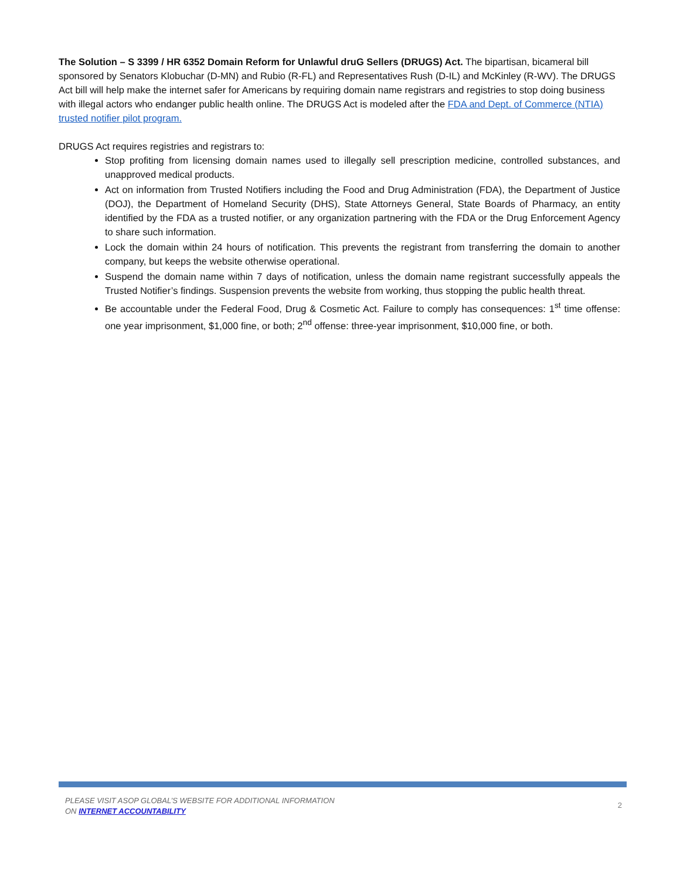The Solution – S 3399 / HR 6352 Domain Reform for Unlawful druG Sellers (DRUGS) Act. The bipartisan, bicameral bill sponsored by Senators Klobuchar (D-MN) and Rubio (R-FL) and Representatives Rush (D-IL) and McKinley (R-WV). The DRUGS Act bill will help make the internet safer for Americans by requiring domain name registrars and registries to stop doing business with illegal actors who endanger public health online. The DRUGS Act is modeled after the FDA and Dept. of Commerce (NTIA) trusted notifier pilot program.
DRUGS Act requires registries and registrars to:
Stop profiting from licensing domain names used to illegally sell prescription medicine, controlled substances, and unapproved medical products.
Act on information from Trusted Notifiers including the Food and Drug Administration (FDA), the Department of Justice (DOJ), the Department of Homeland Security (DHS), State Attorneys General, State Boards of Pharmacy, an entity identified by the FDA as a trusted notifier, or any organization partnering with the FDA or the Drug Enforcement Agency to share such information.
Lock the domain within 24 hours of notification. This prevents the registrant from transferring the domain to another company, but keeps the website otherwise operational.
Suspend the domain name within 7 days of notification, unless the domain name registrant successfully appeals the Trusted Notifier’s findings. Suspension prevents the website from working, thus stopping the public health threat.
Be accountable under the Federal Food, Drug & Cosmetic Act. Failure to comply has consequences: 1<sup>st</sup> time offense: one year imprisonment, $1,000 fine, or both; 2<sup>nd</sup> offense: three-year imprisonment, $10,000 fine, or both.
PLEASE VISIT ASOP GLOBAL’S WEBSITE FOR ADDITIONAL INFORMATION
ON INTERNET ACCOUNTABILITY
2